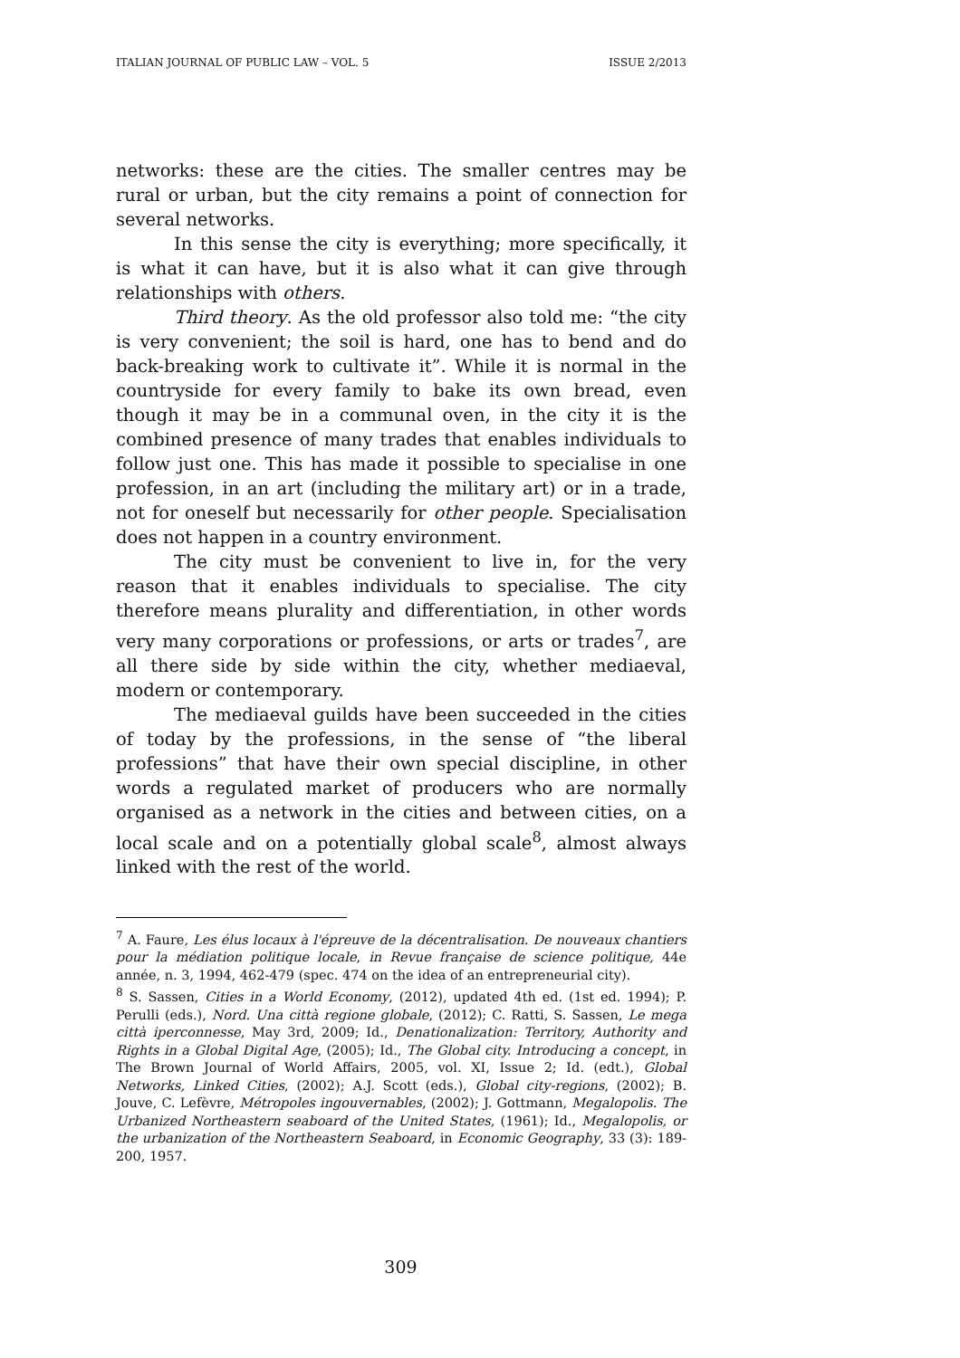ITALIAN JOURNAL OF PUBLIC LAW – VOL. 5 ISSUE 2/2013
networks: these are the cities. The smaller centres may be rural or urban, but the city remains a point of connection for several networks.
In this sense the city is everything; more specifically, it is what it can have, but it is also what it can give through relationships with others.
Third theory. As the old professor also told me: “the city is very convenient; the soil is hard, one has to bend and do back-breaking work to cultivate it”. While it is normal in the countryside for every family to bake its own bread, even though it may be in a communal oven, in the city it is the combined presence of many trades that enables individuals to follow just one. This has made it possible to specialise in one profession, in an art (including the military art) or in a trade, not for oneself but necessarily for other people. Specialisation does not happen in a country environment.
The city must be convenient to live in, for the very reason that it enables individuals to specialise. The city therefore means plurality and differentiation, in other words very many corporations or professions, or arts or trades<sup>7</sup>, are all there side by side within the city, whether mediaeval, modern or contemporary.
The mediaeval guilds have been succeeded in the cities of today by the professions, in the sense of “the liberal professions” that have their own special discipline, in other words a regulated market of producers who are normally organised as a network in the cities and between cities, on a local scale and on a potentially global scale<sup>8</sup>, almost always linked with the rest of the world.
<sup>7</sup> A. Faure, Les élus locaux à l'épreuve de la décentralisation. De nouveaux chantiers pour la médiation politique locale, in Revue française de science politique, 44e année, n. 3, 1994, 462-479 (spec. 474 on the idea of an entrepreneurial city).
<sup>8</sup> S. Sassen, Cities in a World Economy, (2012), updated 4th ed. (1st ed. 1994); P. Perulli (eds.), Nord. Una città regione globale, (2012); C. Ratti, S. Sassen, Le mega città iperconnesse, May 3rd, 2009; Id., Denationalization: Territory, Authority and Rights in a Global Digital Age, (2005); Id., The Global city. Introducing a concept, in The Brown Journal of World Affairs, 2005, vol. XI, Issue 2; Id. (edt.), Global Networks, Linked Cities, (2002); A.J. Scott (eds.), Global city-regions, (2002); B. Jouve, C. Lefèvre, Métropoles ingouvernables, (2002); J. Gottmann, Megalopolis. The Urbanized Northeastern seaboard of the United States, (1961); Id., Megalopolis, or the urbanization of the Northeastern Seaboard, in Economic Geography, 33 (3): 189-200, 1957.
309